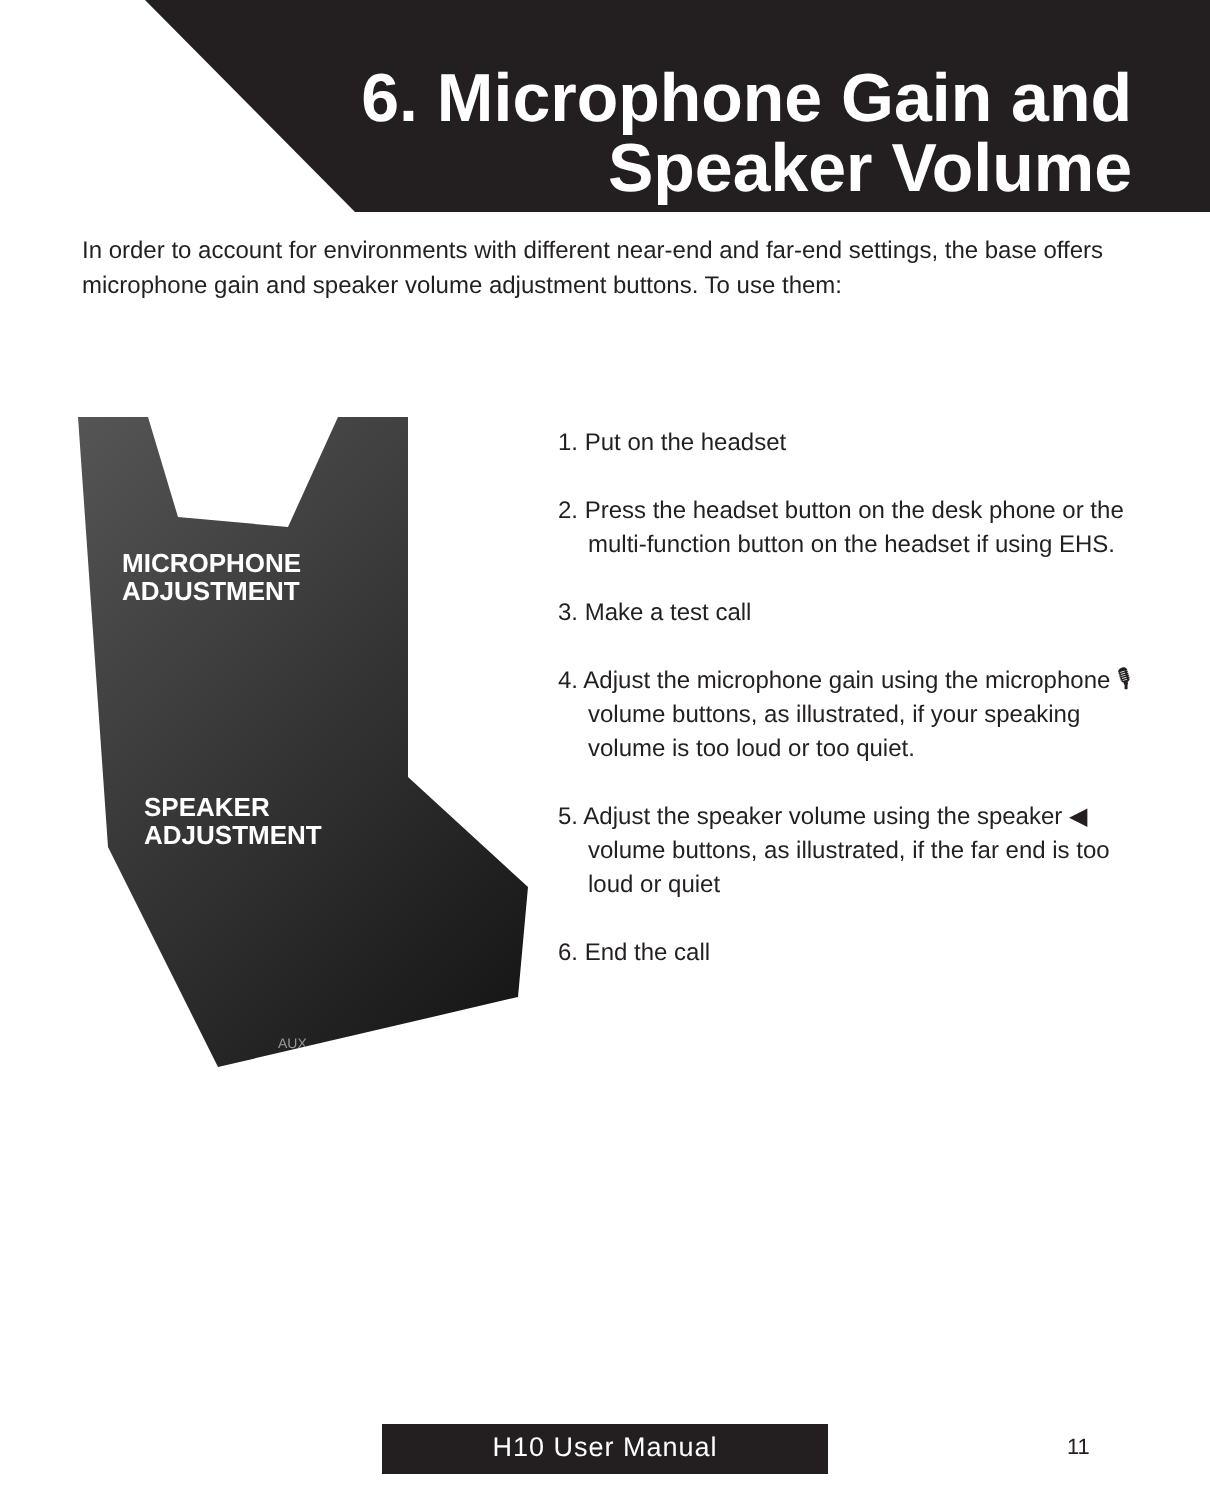6. Microphone Gain and
Speaker Volume
In order to account for environments with different near-end and far-end settings, the base offers microphone gain and speaker volume adjustment buttons. To use them:
MICROPHONE
ADJUSTMENT
SPEAKER
ADJUSTMENT
AUX
1. Put on the headset
2. Press the headset button on the desk phone or the multi-function button on the headset if using EHS.
3. Make a test call
4. Adjust the microphone gain using the microphone 🎙 volume buttons, as illustrated, if your speaking volume is too loud or too quiet.
5. Adjust the speaker volume using the speaker ◀ volume buttons, as illustrated, if the far end is too loud or quiet
6. End the call
H10 User Manual 11